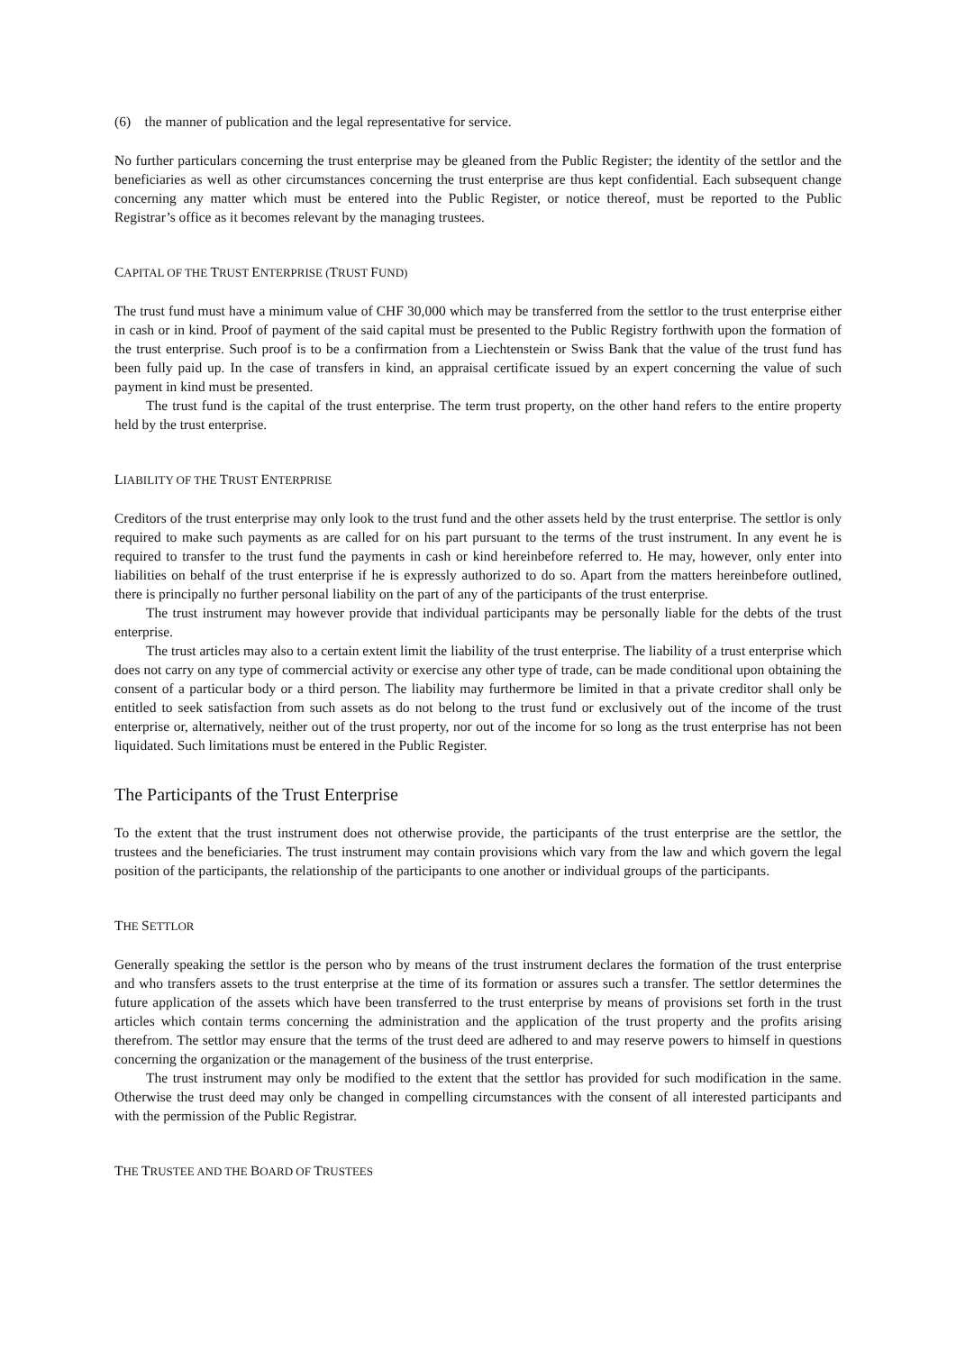(6) the manner of publication and the legal representative for service.
No further particulars concerning the trust enterprise may be gleaned from the Public Register; the identity of the settlor and the beneficiaries as well as other circumstances concerning the trust enterprise are thus kept confidential. Each subsequent change concerning any matter which must be entered into the Public Register, or notice thereof, must be reported to the Public Registrar’s office as it becomes relevant by the managing trustees.
CAPITAL OF THE TRUST ENTERPRISE (TRUST FUND)
The trust fund must have a minimum value of CHF 30,000 which may be transferred from the settlor to the trust enterprise either in cash or in kind. Proof of payment of the said capital must be presented to the Public Registry forthwith upon the formation of the trust enterprise. Such proof is to be a confirmation from a Liechtenstein or Swiss Bank that the value of the trust fund has been fully paid up. In the case of transfers in kind, an appraisal certificate issued by an expert concerning the value of such payment in kind must be presented.
The trust fund is the capital of the trust enterprise. The term trust property, on the other hand refers to the entire property held by the trust enterprise.
LIABILITY OF THE TRUST ENTERPRISE
Creditors of the trust enterprise may only look to the trust fund and the other assets held by the trust enterprise. The settlor is only required to make such payments as are called for on his part pursuant to the terms of the trust instrument. In any event he is required to transfer to the trust fund the payments in cash or kind hereinbefore referred to. He may, however, only enter into liabilities on behalf of the trust enterprise if he is expressly authorized to do so. Apart from the matters hereinbefore outlined, there is principally no further personal liability on the part of any of the participants of the trust enterprise.
The trust instrument may however provide that individual participants may be personally liable for the debts of the trust enterprise.
The trust articles may also to a certain extent limit the liability of the trust enterprise. The liability of a trust enterprise which does not carry on any type of commercial activity or exercise any other type of trade, can be made conditional upon obtaining the consent of a particular body or a third person. The liability may furthermore be limited in that a private creditor shall only be entitled to seek satisfaction from such assets as do not belong to the trust fund or exclusively out of the income of the trust enterprise or, alternatively, neither out of the trust property, nor out of the income for so long as the trust enterprise has not been liquidated. Such limitations must be entered in the Public Register.
The Participants of the Trust Enterprise
To the extent that the trust instrument does not otherwise provide, the participants of the trust enterprise are the settlor, the trustees and the beneficiaries. The trust instrument may contain provisions which vary from the law and which govern the legal position of the participants, the relationship of the participants to one another or individual groups of the participants.
THE SETTLOR
Generally speaking the settlor is the person who by means of the trust instrument declares the formation of the trust enterprise and who transfers assets to the trust enterprise at the time of its formation or assures such a transfer. The settlor determines the future application of the assets which have been transferred to the trust enterprise by means of provisions set forth in the trust articles which contain terms concerning the administration and the application of the trust property and the profits arising therefrom. The settlor may ensure that the terms of the trust deed are adhered to and may reserve powers to himself in questions concerning the organization or the management of the business of the trust enterprise.
The trust instrument may only be modified to the extent that the settlor has provided for such modification in the same. Otherwise the trust deed may only be changed in compelling circumstances with the consent of all interested participants and with the permission of the Public Registrar.
THE TRUSTEE AND THE BOARD OF TRUSTEES